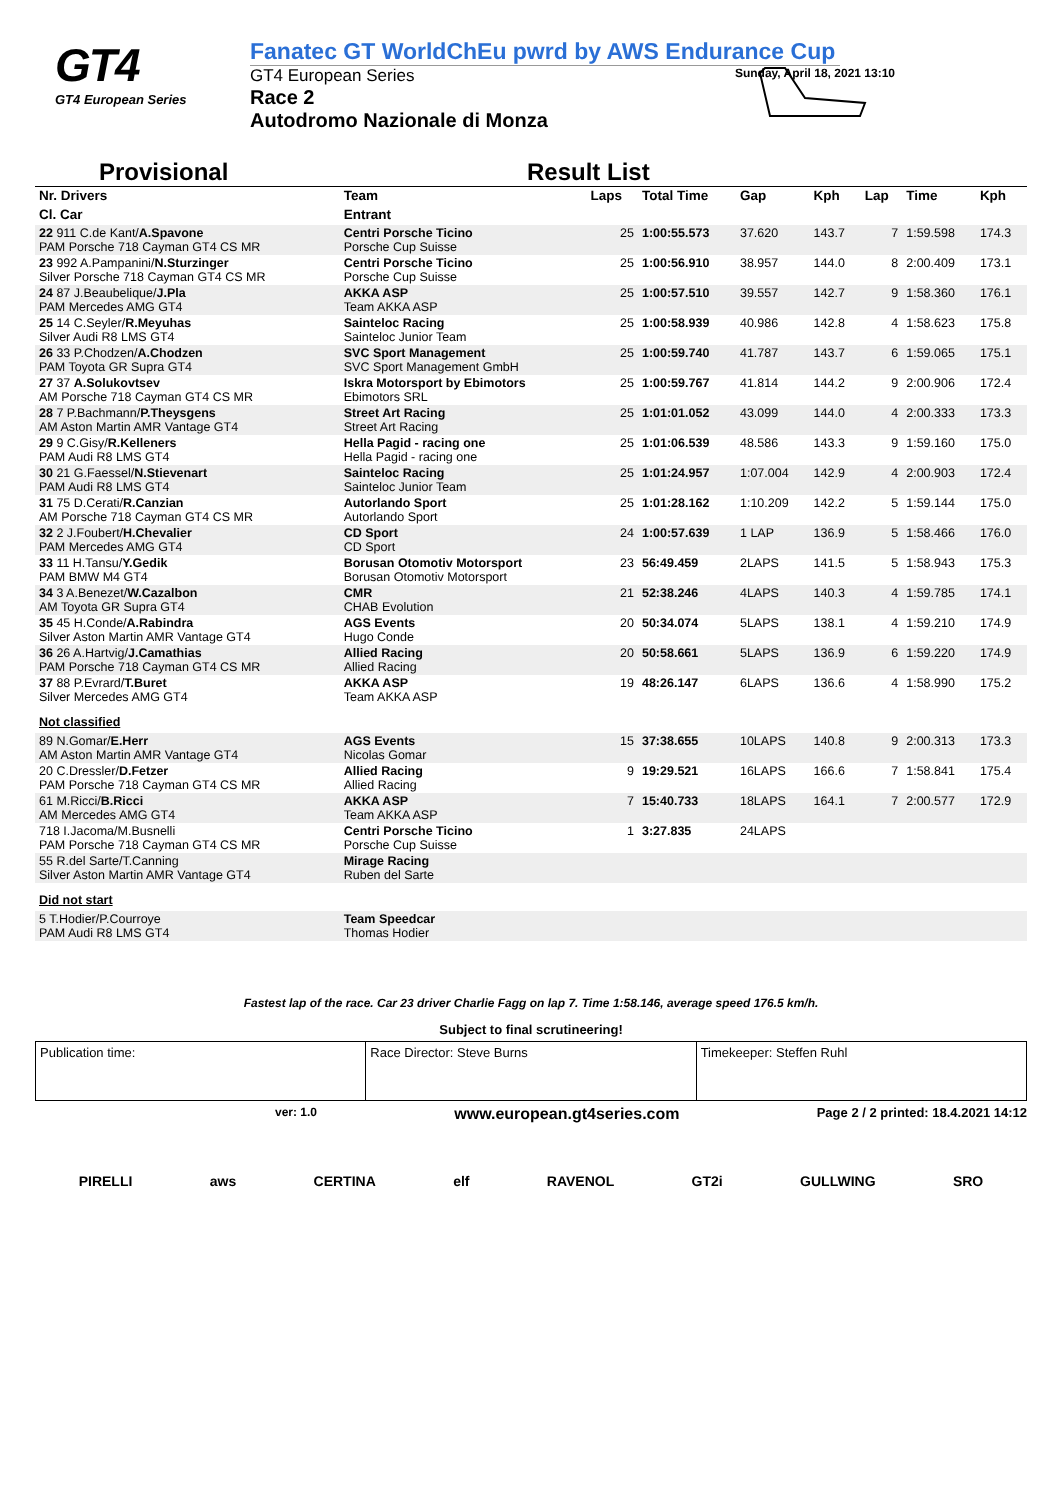GT4
GT4 European Series
Fanatec GT WorldChEu pwrd by AWS Endurance Cup
GT4 European Series Sunday, April 18, 2021 13:10
Race 2
Autodromo Nazionale di Monza
Provisional Result List
| Nr. Drivers | Team | Laps | Total Time | Gap | Kph | Lap | Time | Kph |
| --- | --- | --- | --- | --- | --- | --- | --- | --- |
| Cl. Car | Entrant | | | | | | | |
| 22 911 C.de Kant/ A.Spavone PAM Porsche 718 Cayman GT4 CS MR | Centri Porsche Ticino Porsche Cup Suisse | 25 | 1:00:55.573 | 37.620 | 143.7 | 7 | 1:59.598 | 174.3 |
| 23 992 A.Pampanini/ N.Sturzinger Silver Porsche 718 Cayman GT4 CS MR | Centri Porsche Ticino Porsche Cup Suisse | 25 | 1:00:56.910 | 38.957 | 144.0 | 8 | 2:00.409 | 173.1 |
| 24 87 J.Beaubelique/ J.Pla PAM Mercedes AMG GT4 | AKKA ASP Team AKKA ASP | 25 | 1:00:57.510 | 39.557 | 142.7 | 9 | 1:58.360 | 176.1 |
| 25 14 C.Seyler/ R.Meyuhas Silver Audi R8 LMS GT4 | Sainteloc Racing Sainteloc Junior Team | 25 | 1:00:58.939 | 40.986 | 142.8 | 4 | 1:58.623 | 175.8 |
| 26 33 P.Chodzen/ A.Chodzen PAM Toyota GR Supra GT4 | SVC Sport Management SVC Sport Management GmbH | 25 | 1:00:59.740 | 41.787 | 143.7 | 6 | 1:59.065 | 175.1 |
| 27 37 A.Solukovtsev AM Porsche 718 Cayman GT4 CS MR | Iskra Motorsport by Ebimotors Ebimotors SRL | 25 | 1:00:59.767 | 41.814 | 144.2 | 9 | 2:00.906 | 172.4 |
| 28 7 P.Bachmann/ P.Theysgens AM Aston Martin AMR Vantage GT4 | Street Art Racing Street Art Racing | 25 | 1:01:01.052 | 43.099 | 144.0 | 4 | 2:00.333 | 173.3 |
| 29 9 C.Gisy/ R.Kelleners PAM Audi R8 LMS GT4 | Hella Pagid - racing one Hella Pagid - racing one | 25 | 1:01:06.539 | 48.586 | 143.3 | 9 | 1:59.160 | 175.0 |
| 30 21 G.Faessel/ N.Stievenart PAM Audi R8 LMS GT4 | Sainteloc Racing Sainteloc Junior Team | 25 | 1:01:24.957 | 1:07.004 | 142.9 | 4 | 2:00.903 | 172.4 |
| 31 75 D.Cerati/ R.Canzian AM Porsche 718 Cayman GT4 CS MR | Autorlando Sport Autorlando Sport | 25 | 1:01:28.162 | 1:10.209 | 142.2 | 5 | 1:59.144 | 175.0 |
| 32 2 J.Foubert/ H.Chevalier PAM Mercedes AMG GT4 | CD Sport CD Sport | 24 | 1:00:57.639 | 1 LAP | 136.9 | 5 | 1:58.466 | 176.0 |
| 33 11 H.Tansu/ Y.Gedik PAM BMW M4 GT4 | Borusan Otomotiv Motorsport Borusan Otomotiv Motorsport | 23 | 56:49.459 | 2LAPS | 141.5 | 5 | 1:58.943 | 175.3 |
| 34 3 A.Benezet/ W.Cazalbon AM Toyota GR Supra GT4 | CMR CHAB Evolution | 21 | 52:38.246 | 4LAPS | 140.3 | 4 | 1:59.785 | 174.1 |
| 35 45 H.Conde/ A.Rabindra Silver Aston Martin AMR Vantage GT4 | AGS Events Hugo Conde | 20 | 50:34.074 | 5LAPS | 138.1 | 4 | 1:59.210 | 174.9 |
| 36 26 A.Hartvig/ J.Camathias PAM Porsche 718 Cayman GT4 CS MR | Allied Racing Allied Racing | 20 | 50:58.661 | 5LAPS | 136.9 | 6 | 1:59.220 | 174.9 |
| 37 88 P.Evrard/ T.Buret Silver Mercedes AMG GT4 | AKKA ASP Team AKKA ASP | 19 | 48:26.147 | 6LAPS | 136.6 | 4 | 1:58.990 | 175.2 |
| Not classified | | | | | | | | |
| 89 N.Gomar/ E.Herr AM Aston Martin AMR Vantage GT4 | AGS Events Nicolas Gomar | 15 | 37:38.655 | 10LAPS | 140.8 | 9 | 2:00.313 | 173.3 |
| 20 C.Dressler/ D.Fetzer PAM Porsche 718 Cayman GT4 CS MR | Allied Racing Allied Racing | 9 | 19:29.521 | 16LAPS | 166.6 | 7 | 1:58.841 | 175.4 |
| 61 M.Ricci/ B.Ricci AM Mercedes AMG GT4 | AKKA ASP Team AKKA ASP | 7 | 15:40.733 | 18LAPS | 164.1 | 7 | 2:00.577 | 172.9 |
| 718 I.Jacoma/M.Busnelli PAM Porsche 718 Cayman GT4 CS MR | Centri Porsche Ticino Porsche Cup Suisse | 1 | 3:27.835 | 24LAPS | | | | |
| 55 R.del Sarte/T.Canning Silver Aston Martin AMR Vantage GT4 | Mirage Racing Ruben del Sarte | | | | | | | |
| Did not start | | | | | | | | |
| 5 T.Hodier/P.Courroye PAM Audi R8 LMS GT4 | Team Speedcar Thomas Hodier | | | | | | | |
Fastest lap of the race. Car 23 driver Charlie Fagg on lap 7. Time 1:58.146, average speed 176.5 km/h.
Subject to final scrutineering!
Publication time: Race Director: Steve Burns Timekeeper: Steffen Ruhl
ver: 1.0 www.european.gt4series.com Page 2 / 2 printed: 18.4.2021 14:12
PIRELLI aws CERTINA elf RAVENOL GT2i GULLWING SRO